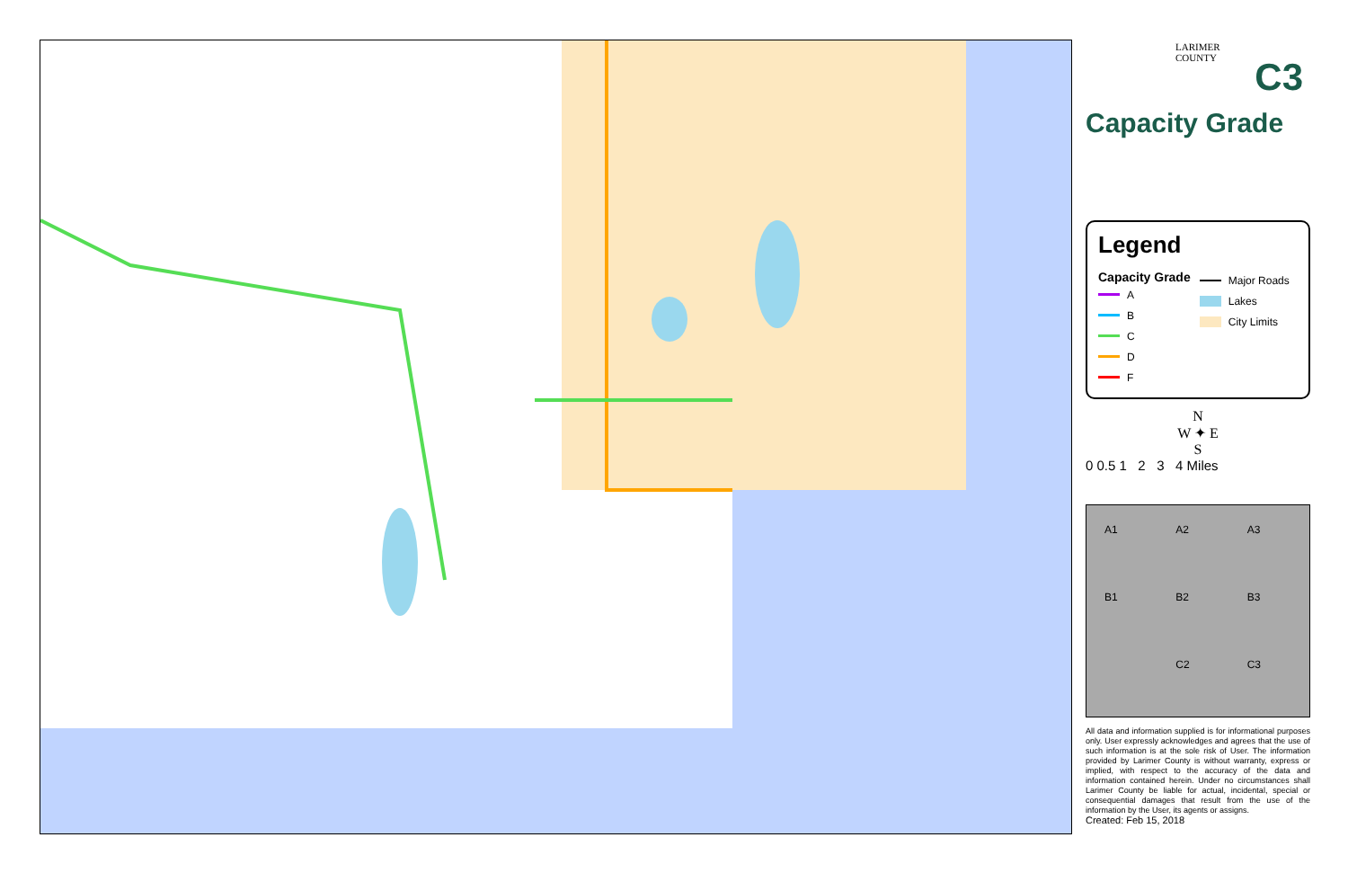LARIMER
COUNTY
C3
Capacity Grade
Legend
Capacity Grade
A
B
C
D
F
Major Roads
Lakes
City Limits
N
W ✦ E
S
0 0.5 1 2 3 4 Miles
A1 A2 A3 B1 B2 B3 C2 C3
All data and information supplied is for informational purposes only. User expressly acknowledges and agrees that the use of such information is at the sole risk of User. The information provided by Larimer County is without warranty, express or implied, with respect to the accuracy of the data and information contained herein. Under no circumstances shall Larimer County be liable for actual, incidental, special or consequential damages that result from the use of the information by the User, its agents or assigns.
Created: Feb 15, 2018